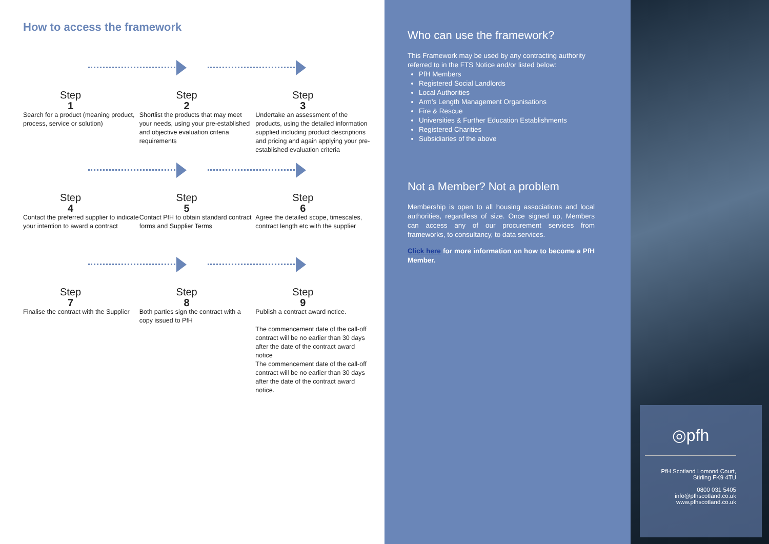How to access the framework
Step
1
Search for a product (meaning product, process, service or solution)
Step
2
Shortlist the products that may meet your needs, using your pre-established and objective evaluation criteria requirements
Step
3
Undertake an assessment of the products, using the detailed information supplied including product descriptions and pricing and again applying your pre-established evaluation criteria
Step
4
Contact the preferred supplier to indicate your intention to award a contract
Step
5
Contact PfH to obtain standard contract forms and Supplier Terms
Step
6
Agree the detailed scope, timescales, contract length etc with the supplier
Step
7
Finalise the contract with the Supplier
Step
8
Both parties sign the contract with a copy issued to PfH
Step
9
Publish a contract award notice.
The commencement date of the call-off contract will be no earlier than 30 days after the date of the contract award notice
The commencement date of the call-off contract will be no earlier than 30 days after the date of the contract award notice.
Who can use the framework?
This Framework may be used by any contracting authority referred to in the FTS Notice and/or listed below:
PfH Members
Registered Social Landlords
Local Authorities
Arm’s Length Management Organisations
Fire & Rescue
Universities & Further Education Establishments
Registered Charities
Subsidiaries of the above
Not a Member? Not a problem
Membership is open to all housing associations and local authorities, regardless of size. Once signed up, Members can access any of our procurement services from frameworks, to consultancy, to data services.
Click here for more information on how to become a PfH Member.
◎pfh
PfH Scotland Lomond Court, Stirling FK9 4TU
0800 031 5405
info@pfhscotland.co.uk
www.pfhscotland.co.uk